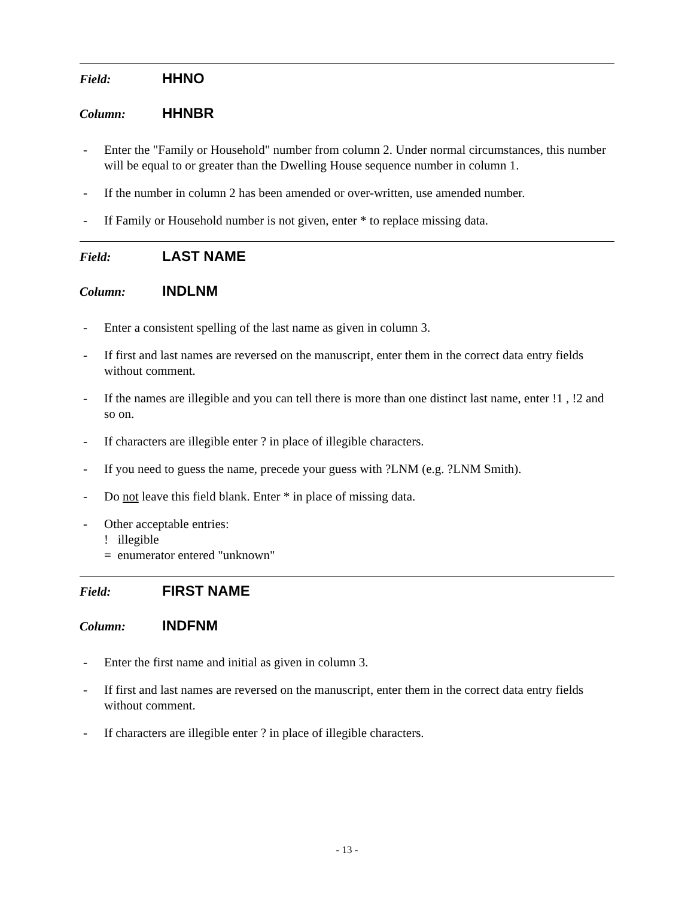Field: HHNO
Column: HHNBR
- Enter the "Family or Household" number from column 2. Under normal circumstances, this number will be equal to or greater than the Dwelling House sequence number in column 1.
- If the number in column 2 has been amended or over-written, use amended number.
- If Family or Household number is not given, enter * to replace missing data.
Field: LAST NAME
Column: INDLNM
- Enter a consistent spelling of the last name as given in column 3.
- If first and last names are reversed on the manuscript, enter them in the correct data entry fields without comment.
- If the names are illegible and you can tell there is more than one distinct last name, enter !1 , !2 and so on.
- If characters are illegible enter ? in place of illegible characters.
- If you need to guess the name, precede your guess with ?LNM (e.g. ?LNM Smith).
- Do not leave this field blank. Enter * in place of missing data.
- Other acceptable entries:
! illegible
= enumerator entered "unknown"
Field: FIRST NAME
Column: INDFNM
- Enter the first name and initial as given in column 3.
- If first and last names are reversed on the manuscript, enter them in the correct data entry fields without comment.
- If characters are illegible enter ? in place of illegible characters.
- 13 -